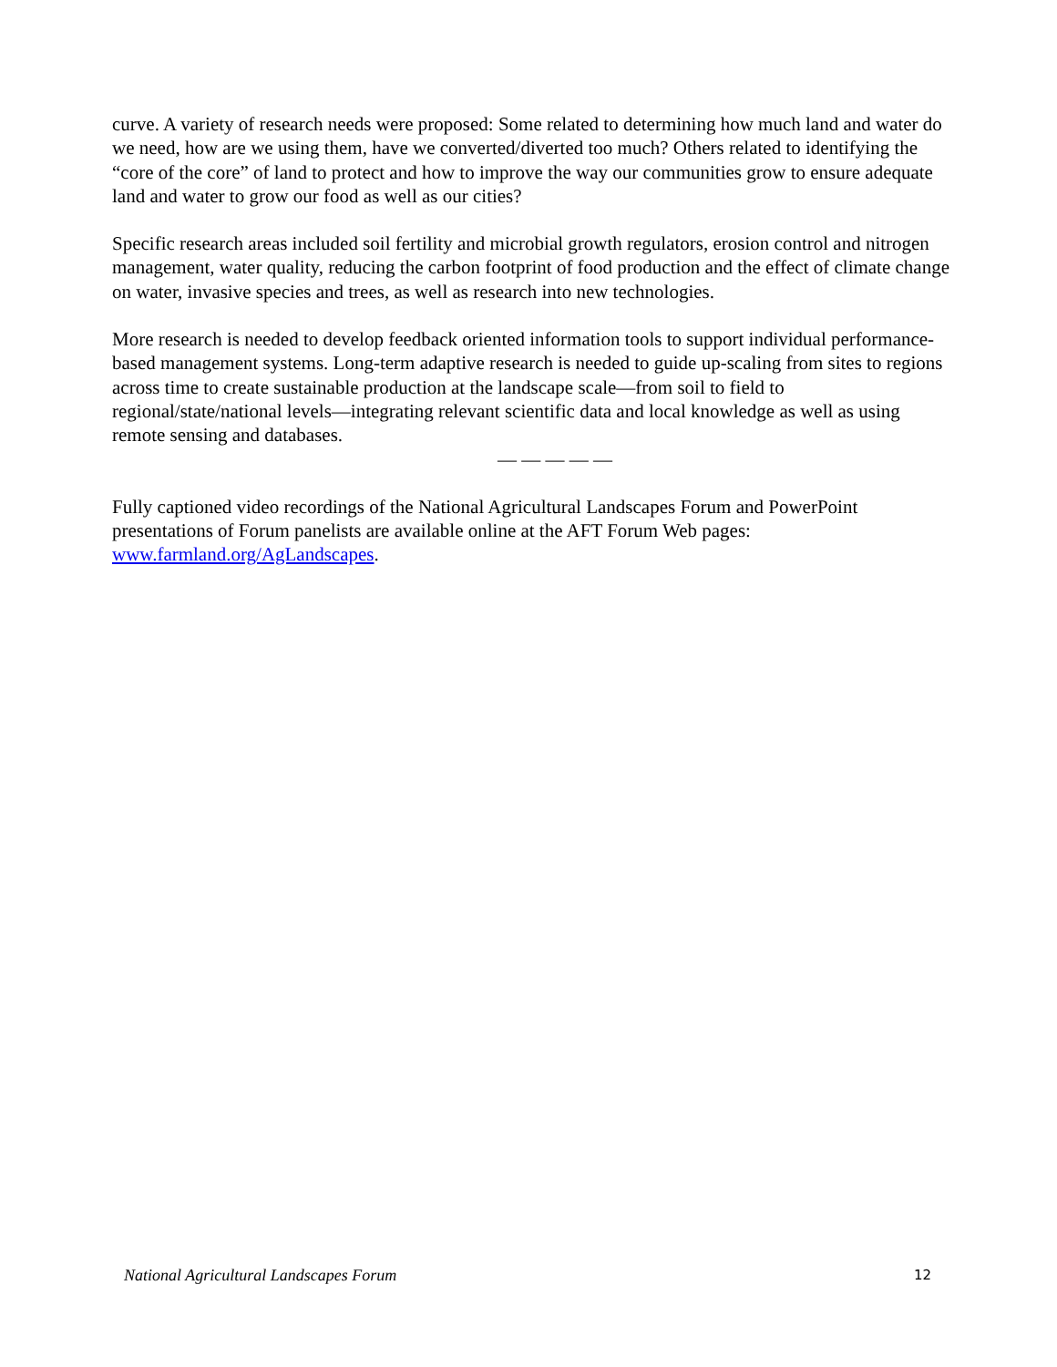curve. A variety of research needs were proposed: Some related to determining how much land and water do we need, how are we using them, have we converted/diverted too much? Others related to identifying the “core of the core” of land to protect and how to improve the way our communities grow to ensure adequate land and water to grow our food as well as our cities?
Specific research areas included soil fertility and microbial growth regulators, erosion control and nitrogen management, water quality, reducing the carbon footprint of food production and the effect of climate change on water, invasive species and trees, as well as research into new technologies.
More research is needed to develop feedback oriented information tools to support individual performance-based management systems. Long-term adaptive research is needed to guide up-scaling from sites to regions across time to create sustainable production at the landscape scale—from soil to field to regional/state/national levels—integrating relevant scientific data and local knowledge as well as using remote sensing and databases.
— — — — —
Fully captioned video recordings of the National Agricultural Landscapes Forum and PowerPoint presentations of Forum panelists are available online at the AFT Forum Web pages: www.farmland.org/AgLandscapes.
National Agricultural Landscapes Forum 12